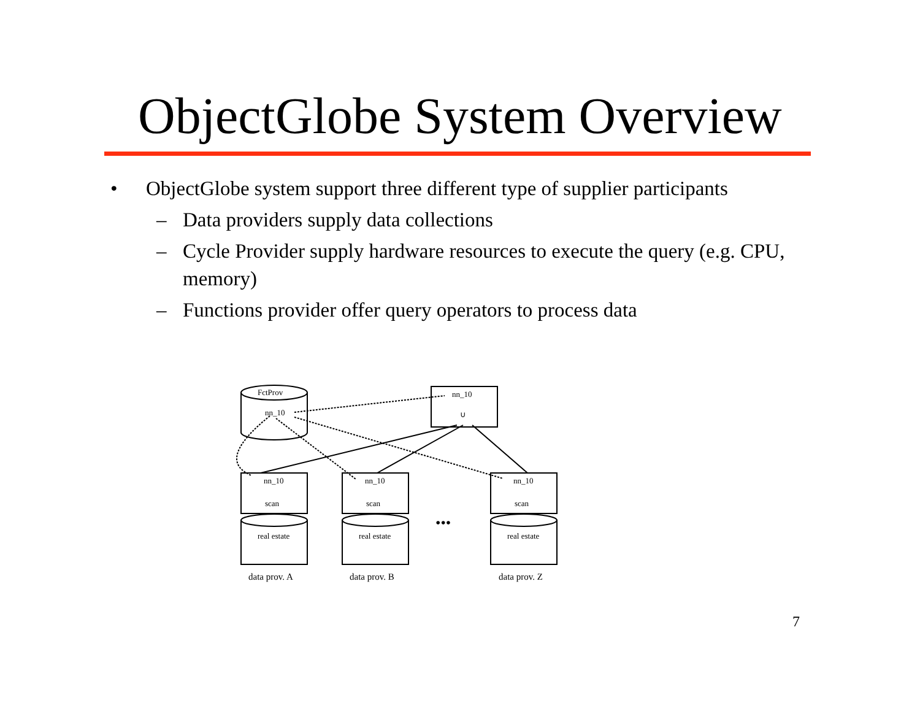ObjectGlobe System Overview
• ObjectGlobe system support three different type of supplier participants
– Data providers supply data collections
– Cycle Provider supply hardware resources to execute the query (e.g. CPU, memory)
– Functions provider offer query operators to process data
FctProv
nn_10
nn_10
∪
nn_10
scan
nn_10
scan
nn_10
scan
real estate
real estate
real estate
•••
data prov. A
data prov. B
data prov. Z
7